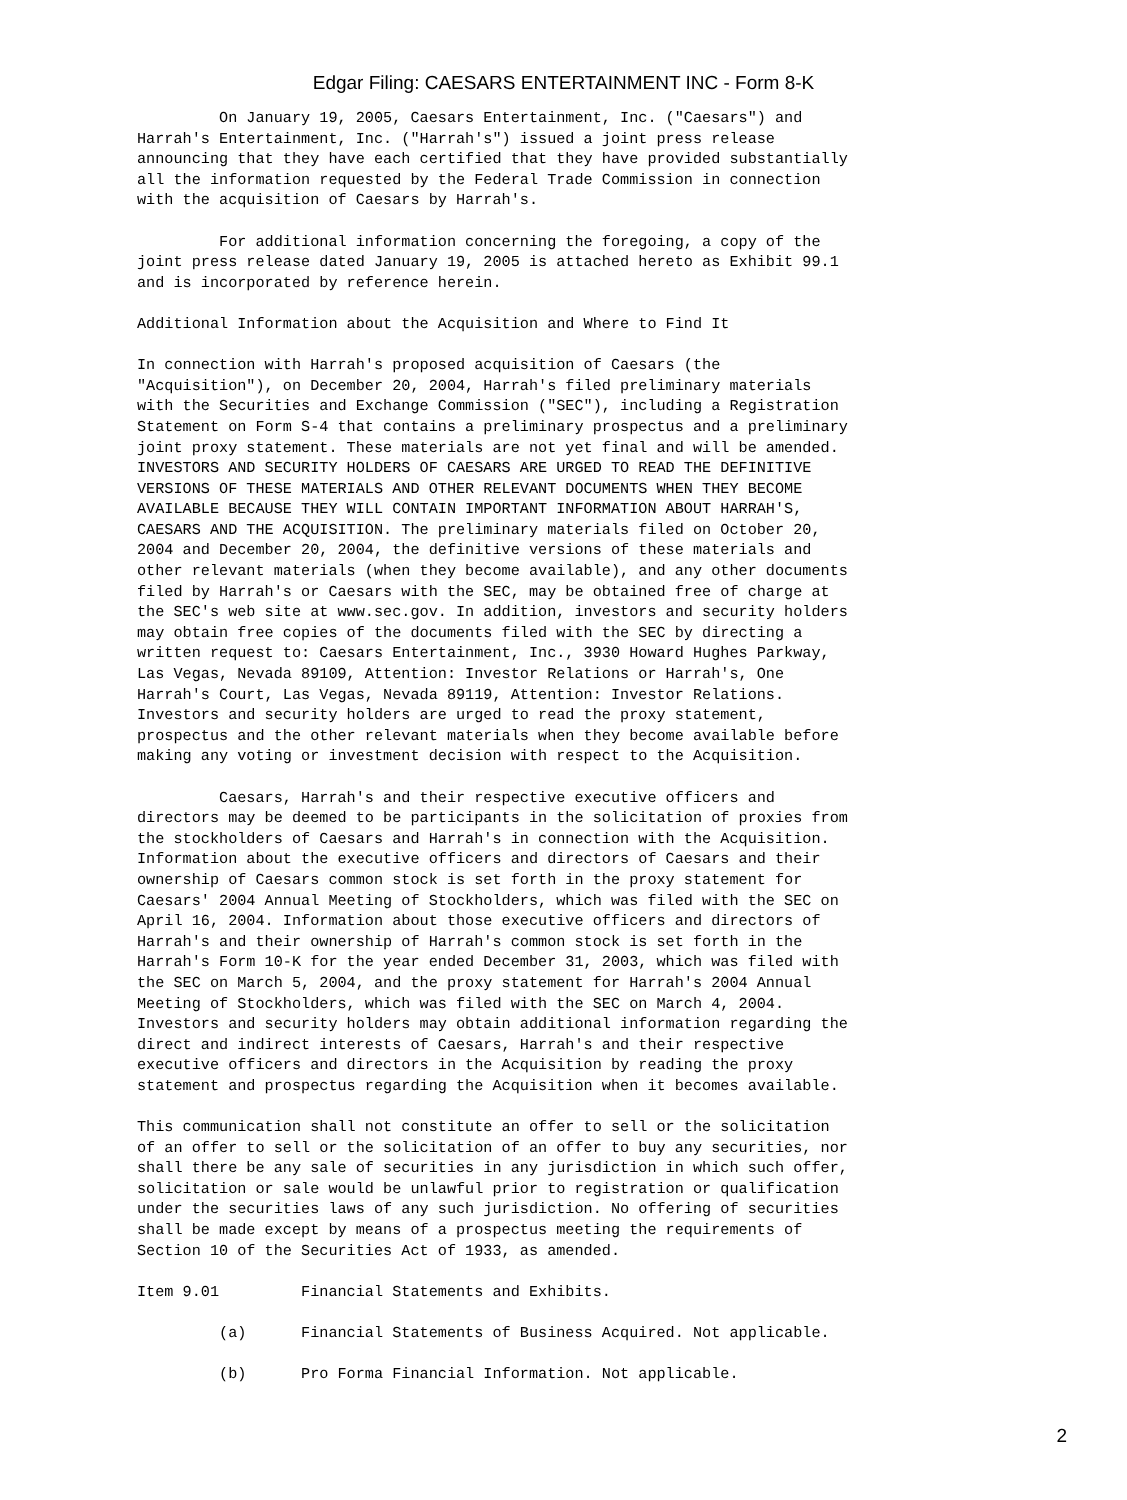Edgar Filing: CAESARS ENTERTAINMENT INC - Form 8-K
         On January 19, 2005, Caesars Entertainment, Inc. ("Caesars") and
Harrah's Entertainment, Inc. ("Harrah's") issued a joint press release
announcing that they have each certified that they have provided substantially
all the information requested by the Federal Trade Commission in connection
with the acquisition of Caesars by Harrah's.

         For additional information concerning the foregoing, a copy of the
joint press release dated January 19, 2005 is attached hereto as Exhibit 99.1
and is incorporated by reference herein.

Additional Information about the Acquisition and Where to Find It

In connection with Harrah's proposed acquisition of Caesars (the
"Acquisition"), on December 20, 2004, Harrah's filed preliminary materials
with the Securities and Exchange Commission ("SEC"), including a Registration
Statement on Form S-4 that contains a preliminary prospectus and a preliminary
joint proxy statement. These materials are not yet final and will be amended.
INVESTORS AND SECURITY HOLDERS OF CAESARS ARE URGED TO READ THE DEFINITIVE
VERSIONS OF THESE MATERIALS AND OTHER RELEVANT DOCUMENTS WHEN THEY BECOME
AVAILABLE BECAUSE THEY WILL CONTAIN IMPORTANT INFORMATION ABOUT HARRAH'S,
CAESARS AND THE ACQUISITION. The preliminary materials filed on October 20,
2004 and December 20, 2004, the definitive versions of these materials and
other relevant materials (when they become available), and any other documents
filed by Harrah's or Caesars with the SEC, may be obtained free of charge at
the SEC's web site at www.sec.gov. In addition, investors and security holders
may obtain free copies of the documents filed with the SEC by directing a
written request to: Caesars Entertainment, Inc., 3930 Howard Hughes Parkway,
Las Vegas, Nevada 89109, Attention: Investor Relations or Harrah's, One
Harrah's Court, Las Vegas, Nevada 89119, Attention: Investor Relations.
Investors and security holders are urged to read the proxy statement,
prospectus and the other relevant materials when they become available before
making any voting or investment decision with respect to the Acquisition.

         Caesars, Harrah's and their respective executive officers and
directors may be deemed to be participants in the solicitation of proxies from
the stockholders of Caesars and Harrah's in connection with the Acquisition.
Information about the executive officers and directors of Caesars and their
ownership of Caesars common stock is set forth in the proxy statement for
Caesars' 2004 Annual Meeting of Stockholders, which was filed with the SEC on
April 16, 2004. Information about those executive officers and directors of
Harrah's and their ownership of Harrah's common stock is set forth in the
Harrah's Form 10-K for the year ended December 31, 2003, which was filed with
the SEC on March 5, 2004, and the proxy statement for Harrah's 2004 Annual
Meeting of Stockholders, which was filed with the SEC on March 4, 2004.
Investors and security holders may obtain additional information regarding the
direct and indirect interests of Caesars, Harrah's and their respective
executive officers and directors in the Acquisition by reading the proxy
statement and prospectus regarding the Acquisition when it becomes available.

This communication shall not constitute an offer to sell or the solicitation
of an offer to sell or the solicitation of an offer to buy any securities, nor
shall there be any sale of securities in any jurisdiction in which such offer,
solicitation or sale would be unlawful prior to registration or qualification
under the securities laws of any such jurisdiction. No offering of securities
shall be made except by means of a prospectus meeting the requirements of
Section 10 of the Securities Act of 1933, as amended.

Item 9.01         Financial Statements and Exhibits.

         (a)      Financial Statements of Business Acquired. Not applicable.

         (b)      Pro Forma Financial Information. Not applicable.
2